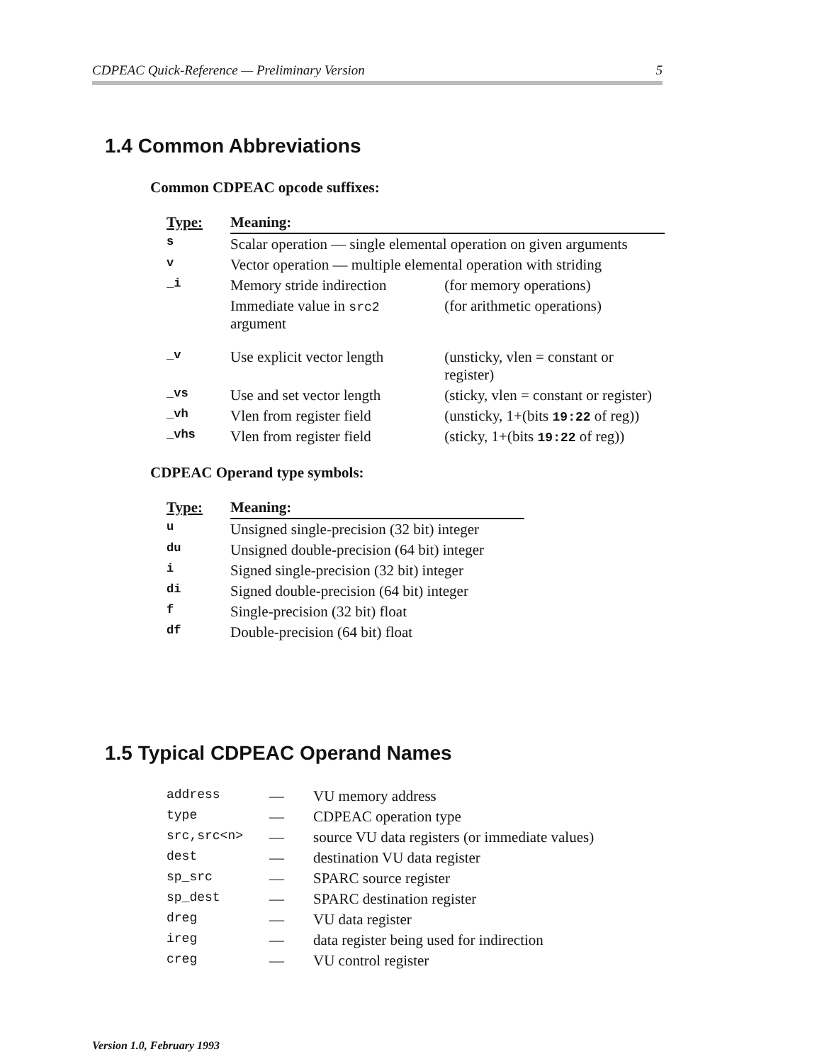CDPEAC Quick-Reference — Preliminary Version 5
1.4 Common Abbreviations
Common CDPEAC opcode suffixes:
| Type: | Meaning: | |
| --- | --- | --- |
| s | Scalar operation — single elemental operation on given arguments | |
| v | Vector operation — multiple elemental operation with striding | |
| _i | Memory stride indirection | (for memory operations) |
| | Immediate value in src2 argument | (for arithmetic operations) |
| _v | Use explicit vector length | (unsticky, vlen = constant or register) |
| _vs | Use and set vector length | (sticky, vlen = constant or register) |
| _vh | Vlen from register field | (unsticky, 1+(bits 19:22 of reg)) |
| _vhs | Vlen from register field | (sticky, 1+(bits 19:22 of reg)) |
CDPEAC Operand type symbols:
| Type: | Meaning: |
| --- | --- |
| u | Unsigned single-precision (32 bit) integer |
| du | Unsigned double-precision (64 bit) integer |
| i | Signed single-precision (32 bit) integer |
| di | Signed double-precision (64 bit) integer |
| f | Single-precision (32 bit) float |
| df | Double-precision (64 bit) float |
1.5 Typical CDPEAC Operand Names
| address | — | VU memory address |
| type | — | CDPEAC operation type |
| src,src<n> | — | source VU data registers (or immediate values) |
| dest | — | destination VU data register |
| sp_src | — | SPARC source register |
| sp_dest | — | SPARC destination register |
| dreg | — | VU data register |
| ireg | — | data register being used for indirection |
| creg | — | VU control register |
Version 1.0, February 1993